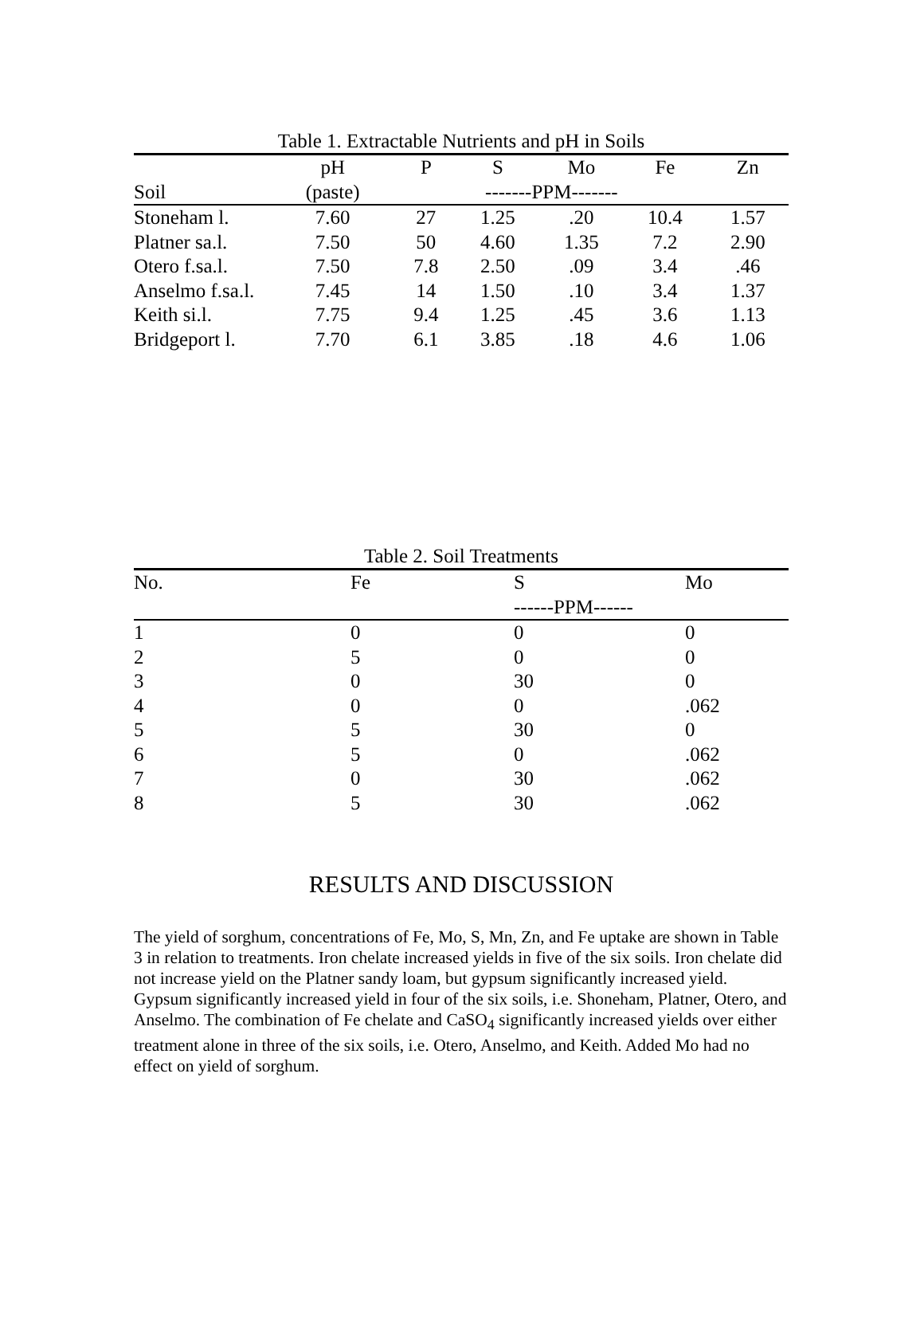Table 1. Extractable Nutrients and pH in Soils
| | pH | P | S | Mo | Fe | Zn |
| --- | --- | --- | --- | --- | --- | --- |
| Soil | (paste) | -------PPM------- | | | | |
| Stoneham l. | 7.60 | 27 | 1.25 | .20 | 10.4 | 1.57 |
| Platner sa.l. | 7.50 | 50 | 4.60 | 1.35 | 7.2 | 2.90 |
| Otero f.sa.l. | 7.50 | 7.8 | 2.50 | .09 | 3.4 | .46 |
| Anselmo f.sa.l. | 7.45 | 14 | 1.50 | .10 | 3.4 | 1.37 |
| Keith si.l. | 7.75 | 9.4 | 1.25 | .45 | 3.6 | 1.13 |
| Bridgeport l. | 7.70 | 6.1 | 3.85 | .18 | 4.6 | 1.06 |
Table 2. Soil Treatments
| No. | Fe | S | Mo |
| --- | --- | --- | --- |
| | | ------PPM------ | |
| 1 | 0 | 0 | 0 |
| 2 | 5 | 0 | 0 |
| 3 | 0 | 30 | 0 |
| 4 | 0 | 0 | .062 |
| 5 | 5 | 30 | 0 |
| 6 | 5 | 0 | .062 |
| 7 | 0 | 30 | .062 |
| 8 | 5 | 30 | .062 |
RESULTS AND DISCUSSION
The yield of sorghum, concentrations of Fe, Mo, S, Mn, Zn, and Fe uptake are shown in Table 3 in relation to treatments. Iron chelate increased yields in five of the six soils. Iron chelate did not increase yield on the Platner sandy loam, but gypsum significantly increased yield. Gypsum significantly increased yield in four of the six soils, i.e. Shoneham, Platner, Otero, and Anselmo. The combination of Fe chelate and CaSO<sub>4</sub> significantly increased yields over either treatment alone in three of the six soils, i.e. Otero, Anselmo, and Keith. Added Mo had no effect on yield of sorghum.